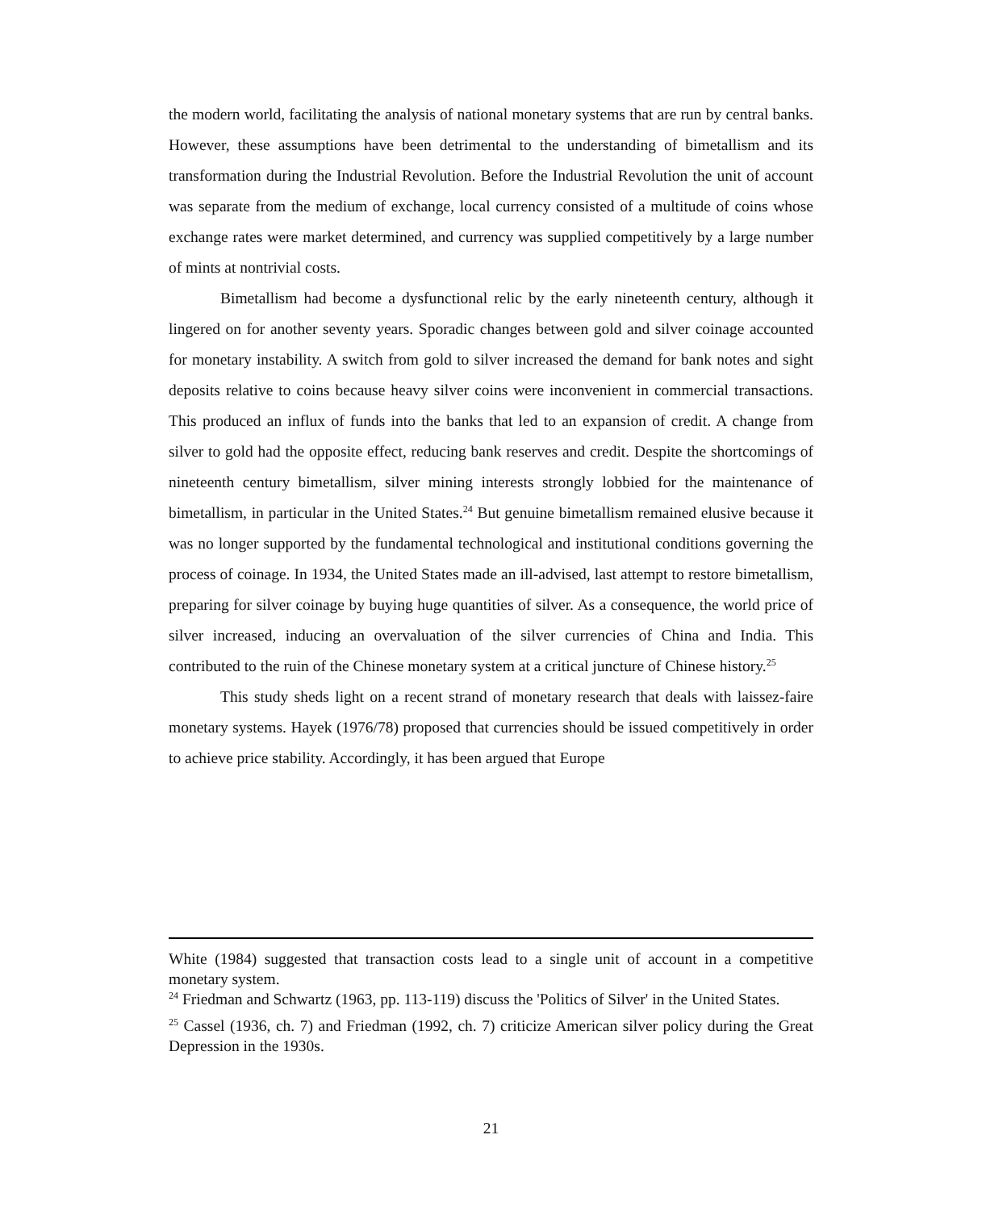the modern world, facilitating the analysis of national monetary systems that are run by central banks. However, these assumptions have been detrimental to the understanding of bimetallism and its transformation during the Industrial Revolution. Before the Industrial Revolution the unit of account was separate from the medium of exchange, local currency consisted of a multitude of coins whose exchange rates were market determined, and currency was supplied competitively by a large number of mints at nontrivial costs.
Bimetallism had become a dysfunctional relic by the early nineteenth century, although it lingered on for another seventy years. Sporadic changes between gold and silver coinage accounted for monetary instability. A switch from gold to silver increased the demand for bank notes and sight deposits relative to coins because heavy silver coins were inconvenient in commercial transactions. This produced an influx of funds into the banks that led to an expansion of credit. A change from silver to gold had the opposite effect, reducing bank reserves and credit. Despite the shortcomings of nineteenth century bimetallism, silver mining interests strongly lobbied for the maintenance of bimetallism, in particular in the United States.<sup>24</sup> But genuine bimetallism remained elusive because it was no longer supported by the fundamental technological and institutional conditions governing the process of coinage. In 1934, the United States made an ill-advised, last attempt to restore bimetallism, preparing for silver coinage by buying huge quantities of silver. As a consequence, the world price of silver increased, inducing an overvaluation of the silver currencies of China and India. This contributed to the ruin of the Chinese monetary system at a critical juncture of Chinese history.<sup>25</sup>
This study sheds light on a recent strand of monetary research that deals with laissez-faire monetary systems. Hayek (1976/78) proposed that currencies should be issued competitively in order to achieve price stability. Accordingly, it has been argued that Europe
White (1984) suggested that transaction costs lead to a single unit of account in a competitive monetary system.
<sup>24</sup> Friedman and Schwartz (1963, pp. 113-119) discuss the 'Politics of Silver' in the United States.
<sup>25</sup> Cassel (1936, ch. 7) and Friedman (1992, ch. 7) criticize American silver policy during the Great Depression in the 1930s.
21